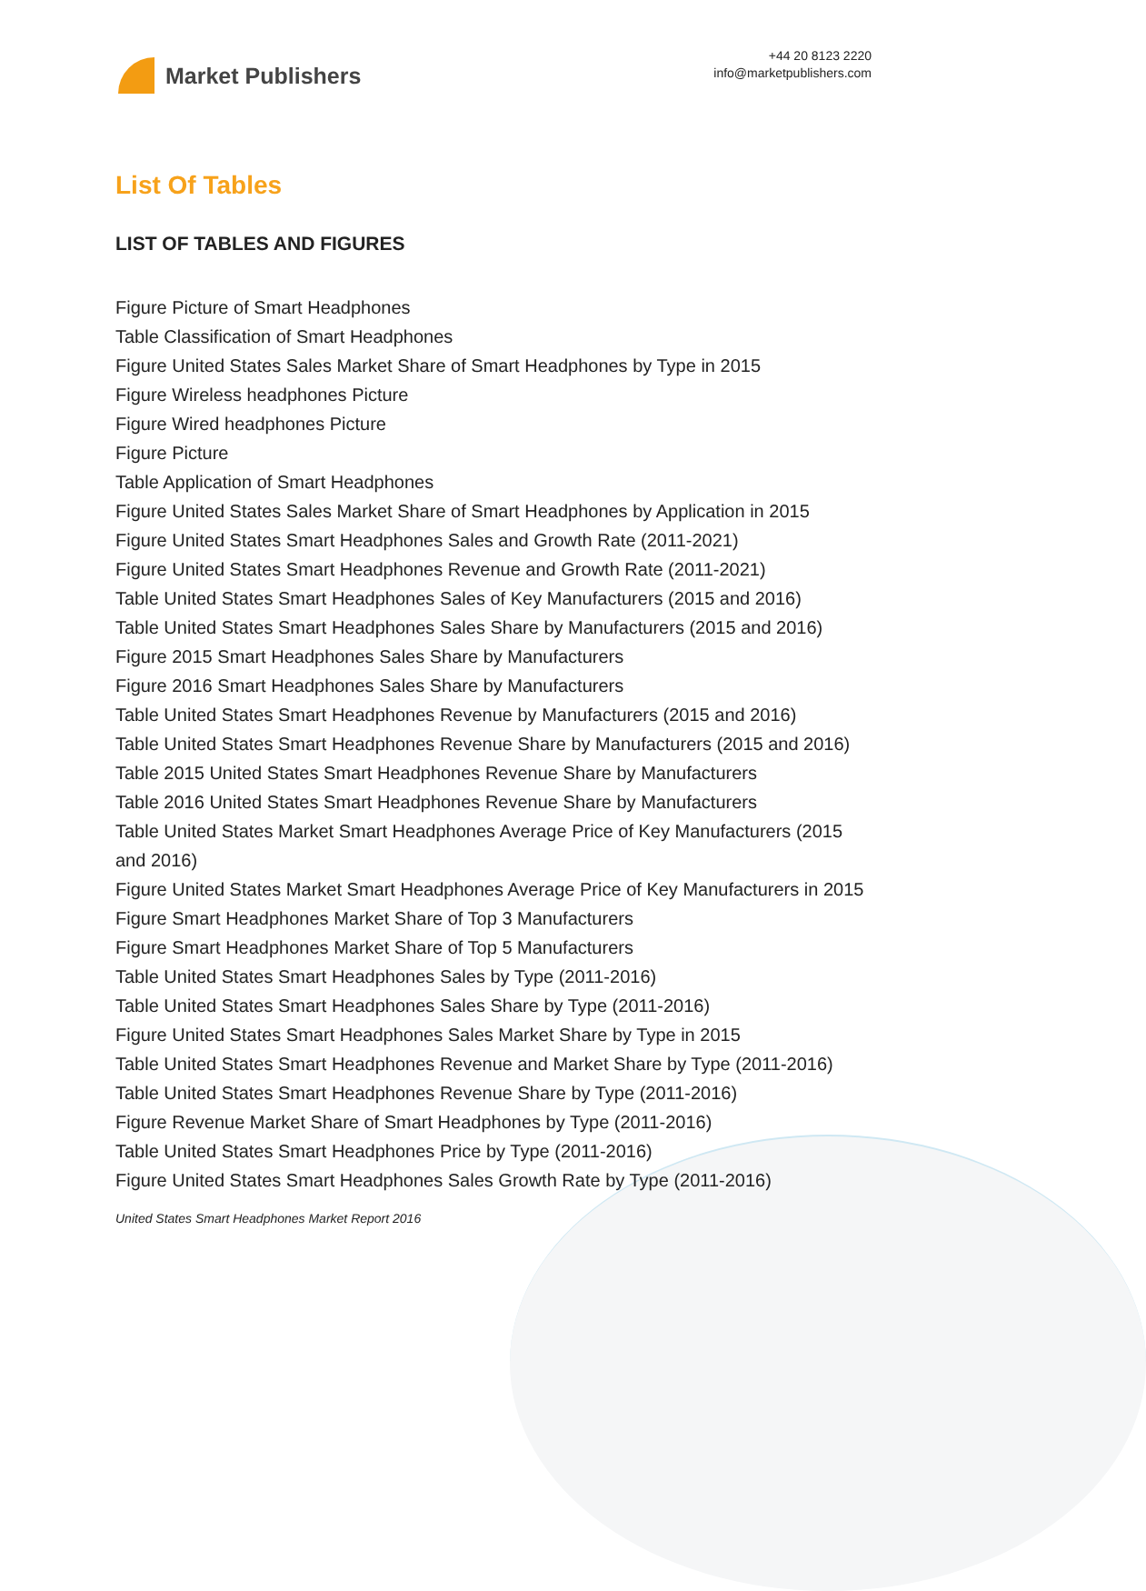Market Publishers
+44 20 8123 2220
info@marketpublishers.com
List Of Tables
LIST OF TABLES AND FIGURES
Figure Picture of Smart Headphones
Table Classification of Smart Headphones
Figure United States Sales Market Share of Smart Headphones by Type in 2015
Figure Wireless headphones Picture
Figure Wired headphones Picture
Figure Picture
Table Application of Smart Headphones
Figure United States Sales Market Share of Smart Headphones by Application in 2015
Figure United States Smart Headphones Sales and Growth Rate (2011-2021)
Figure United States Smart Headphones Revenue and Growth Rate (2011-2021)
Table United States Smart Headphones Sales of Key Manufacturers (2015 and 2016)
Table United States Smart Headphones Sales Share by Manufacturers (2015 and 2016)
Figure 2015 Smart Headphones Sales Share by Manufacturers
Figure 2016 Smart Headphones Sales Share by Manufacturers
Table United States Smart Headphones Revenue by Manufacturers (2015 and 2016)
Table United States Smart Headphones Revenue Share by Manufacturers (2015 and 2016)
Table 2015 United States Smart Headphones Revenue Share by Manufacturers
Table 2016 United States Smart Headphones Revenue Share by Manufacturers
Table United States Market Smart Headphones Average Price of Key Manufacturers (2015 and 2016)
Figure United States Market Smart Headphones Average Price of Key Manufacturers in 2015
Figure Smart Headphones Market Share of Top 3 Manufacturers
Figure Smart Headphones Market Share of Top 5 Manufacturers
Table United States Smart Headphones Sales by Type (2011-2016)
Table United States Smart Headphones Sales Share by Type (2011-2016)
Figure United States Smart Headphones Sales Market Share by Type in 2015
Table United States Smart Headphones Revenue and Market Share by Type (2011-2016)
Table United States Smart Headphones Revenue Share by Type (2011-2016)
Figure Revenue Market Share of Smart Headphones by Type (2011-2016)
Table United States Smart Headphones Price by Type (2011-2016)
Figure United States Smart Headphones Sales Growth Rate by Type (2011-2016)
United States Smart Headphones Market Report 2016